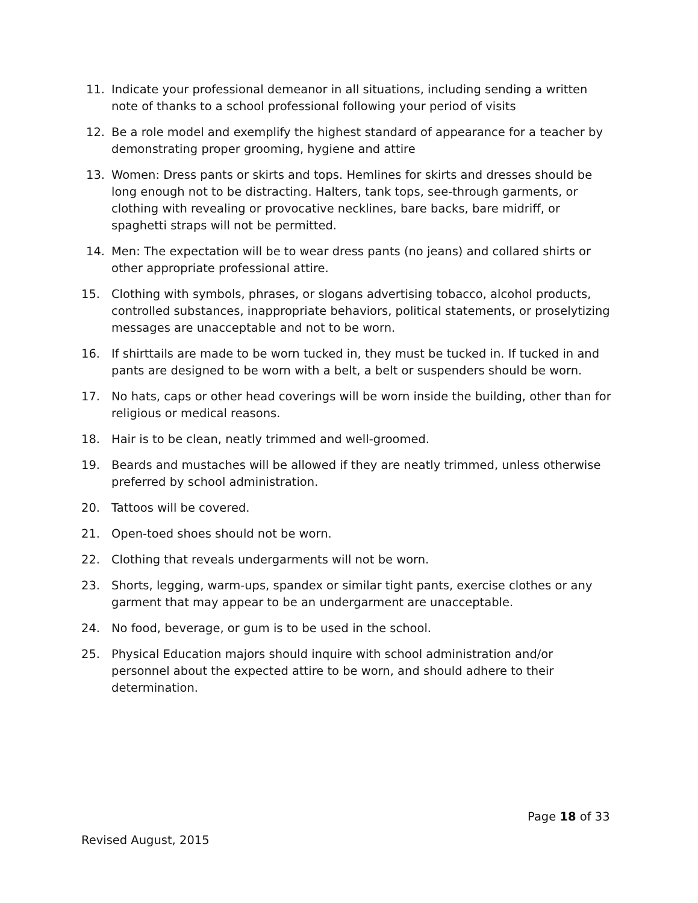11. Indicate your professional demeanor in all situations, including sending a written note of thanks to a school professional following your period of visits
12. Be a role model and exemplify the highest standard of appearance for a teacher by demonstrating proper grooming, hygiene and attire
13. Women: Dress pants or skirts and tops. Hemlines for skirts and dresses should be long enough not to be distracting. Halters, tank tops, see-through garments, or clothing with revealing or provocative necklines, bare backs, bare midriff, or spaghetti straps will not be permitted.
14. Men: The expectation will be to wear dress pants (no jeans) and collared shirts or other appropriate professional attire.
15. Clothing with symbols, phrases, or slogans advertising tobacco, alcohol products, controlled substances, inappropriate behaviors, political statements, or proselytizing messages are unacceptable and not to be worn.
16. If shirttails are made to be worn tucked in, they must be tucked in. If tucked in and pants are designed to be worn with a belt, a belt or suspenders should be worn.
17. No hats, caps or other head coverings will be worn inside the building, other than for religious or medical reasons.
18. Hair is to be clean, neatly trimmed and well-groomed.
19. Beards and mustaches will be allowed if they are neatly trimmed, unless otherwise preferred by school administration.
20. Tattoos will be covered.
21. Open-toed shoes should not be worn.
22. Clothing that reveals undergarments will not be worn.
23. Shorts, legging, warm-ups, spandex or similar tight pants, exercise clothes or any garment that may appear to be an undergarment are unacceptable.
24. No food, beverage, or gum is to be used in the school.
25. Physical Education majors should inquire with school administration and/or personnel about the expected attire to be worn, and should adhere to their determination.
Page 18 of 33
Revised August, 2015